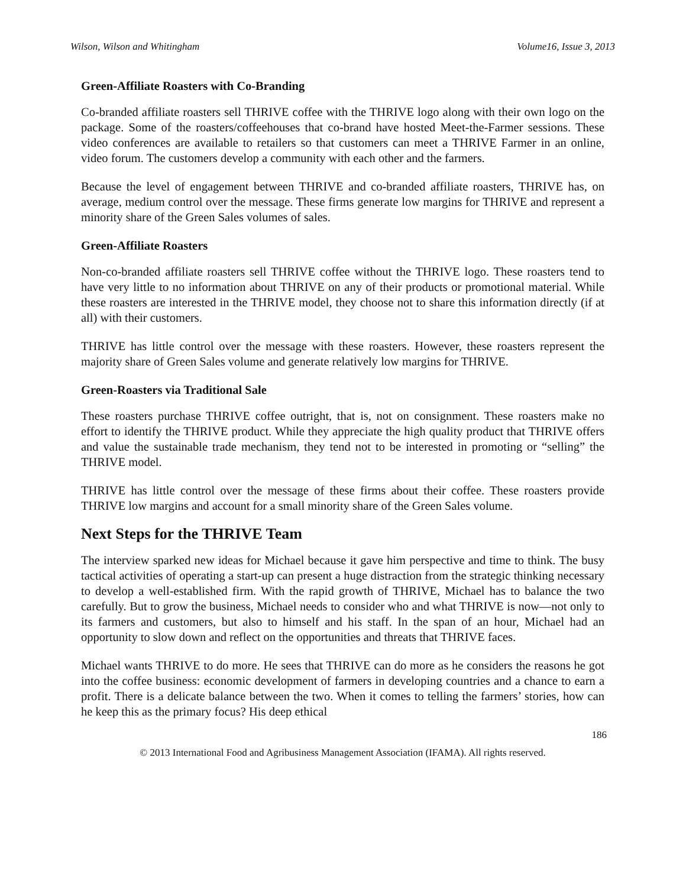Wilson, Wilson and Whitingham Volume16, Issue 3, 2013
Green-Affiliate Roasters with Co-Branding
Co-branded affiliate roasters sell THRIVE coffee with the THRIVE logo along with their own logo on the package. Some of the roasters/coffeehouses that co-brand have hosted Meet-the-Farmer sessions. These video conferences are available to retailers so that customers can meet a THRIVE Farmer in an online, video forum. The customers develop a community with each other and the farmers.
Because the level of engagement between THRIVE and co-branded affiliate roasters, THRIVE has, on average, medium control over the message. These firms generate low margins for THRIVE and represent a minority share of the Green Sales volumes of sales.
Green-Affiliate Roasters
Non-co-branded affiliate roasters sell THRIVE coffee without the THRIVE logo. These roasters tend to have very little to no information about THRIVE on any of their products or promotional material. While these roasters are interested in the THRIVE model, they choose not to share this information directly (if at all) with their customers.
THRIVE has little control over the message with these roasters. However, these roasters represent the majority share of Green Sales volume and generate relatively low margins for THRIVE.
Green-Roasters via Traditional Sale
These roasters purchase THRIVE coffee outright, that is, not on consignment. These roasters make no effort to identify the THRIVE product. While they appreciate the high quality product that THRIVE offers and value the sustainable trade mechanism, they tend not to be interested in promoting or “selling” the THRIVE model.
THRIVE has little control over the message of these firms about their coffee. These roasters provide THRIVE low margins and account for a small minority share of the Green Sales volume.
Next Steps for the THRIVE Team
The interview sparked new ideas for Michael because it gave him perspective and time to think. The busy tactical activities of operating a start-up can present a huge distraction from the strategic thinking necessary to develop a well-established firm. With the rapid growth of THRIVE, Michael has to balance the two carefully. But to grow the business, Michael needs to consider who and what THRIVE is now—not only to its farmers and customers, but also to himself and his staff. In the span of an hour, Michael had an opportunity to slow down and reflect on the opportunities and threats that THRIVE faces.
Michael wants THRIVE to do more. He sees that THRIVE can do more as he considers the reasons he got into the coffee business: economic development of farmers in developing countries and a chance to earn a profit. There is a delicate balance between the two. When it comes to telling the farmers’ stories, how can he keep this as the primary focus? His deep ethical
186
© 2013 International Food and Agribusiness Management Association (IFAMA). All rights reserved.